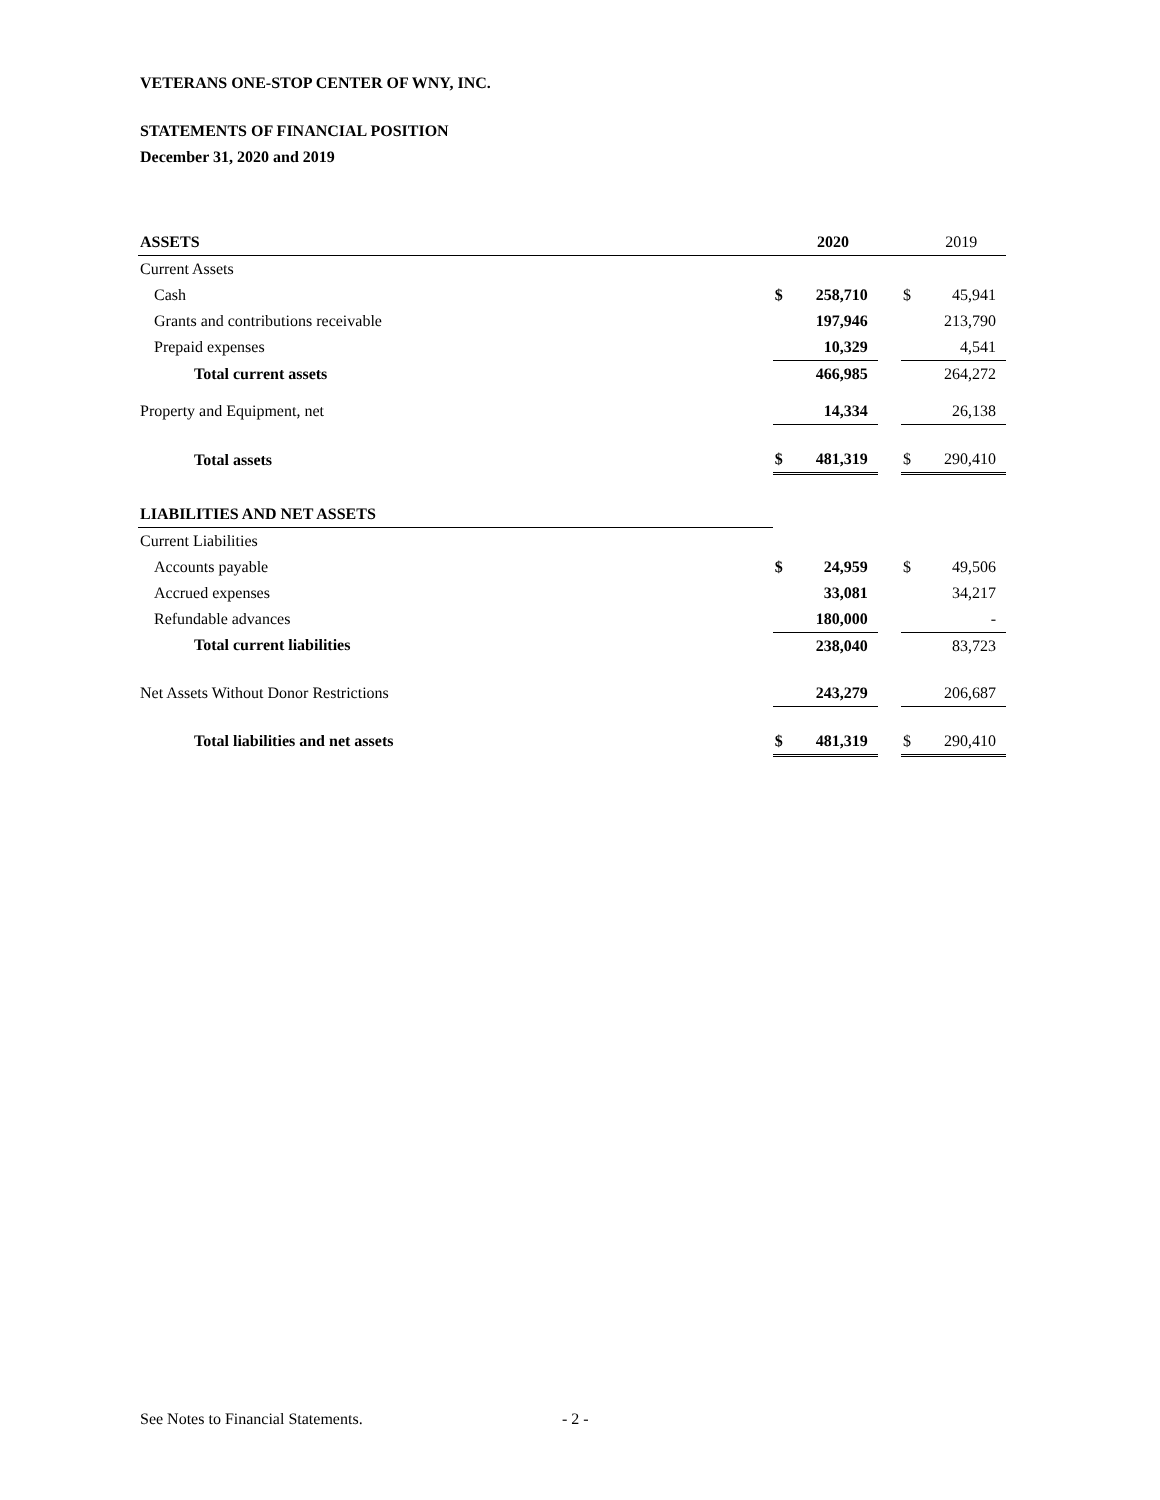VETERANS ONE-STOP CENTER OF WNY, INC.
STATEMENTS OF FINANCIAL POSITION
December 31, 2020 and 2019
| ASSETS | | 2020 | | | 2019 |
| --- | --- | --- | --- | --- | --- |
| Current Assets | | | | | |
| Cash | $ | 258,710 | | $ | 45,941 |
| Grants and contributions receivable | | 197,946 | | | 213,790 |
| Prepaid expenses | | 10,329 | | | 4,541 |
| Total current assets | | 466,985 | | | 264,272 |
| Property and Equipment, net | | 14,334 | | | 26,138 |
| Total assets | $ | 481,319 | | $ | 290,410 |
| LIABILITIES AND NET ASSETS | | | | | |
| Current Liabilities | | | | | |
| Accounts payable | $ | 24,959 | | $ | 49,506 |
| Accrued expenses | | 33,081 | | | 34,217 |
| Refundable advances | | 180,000 | | | - |
| Total current liabilities | | 238,040 | | | 83,723 |
| Net Assets Without Donor Restrictions | | 243,279 | | | 206,687 |
| Total liabilities and net assets | $ | 481,319 | | $ | 290,410 |
See Notes to Financial Statements.
- 2 -